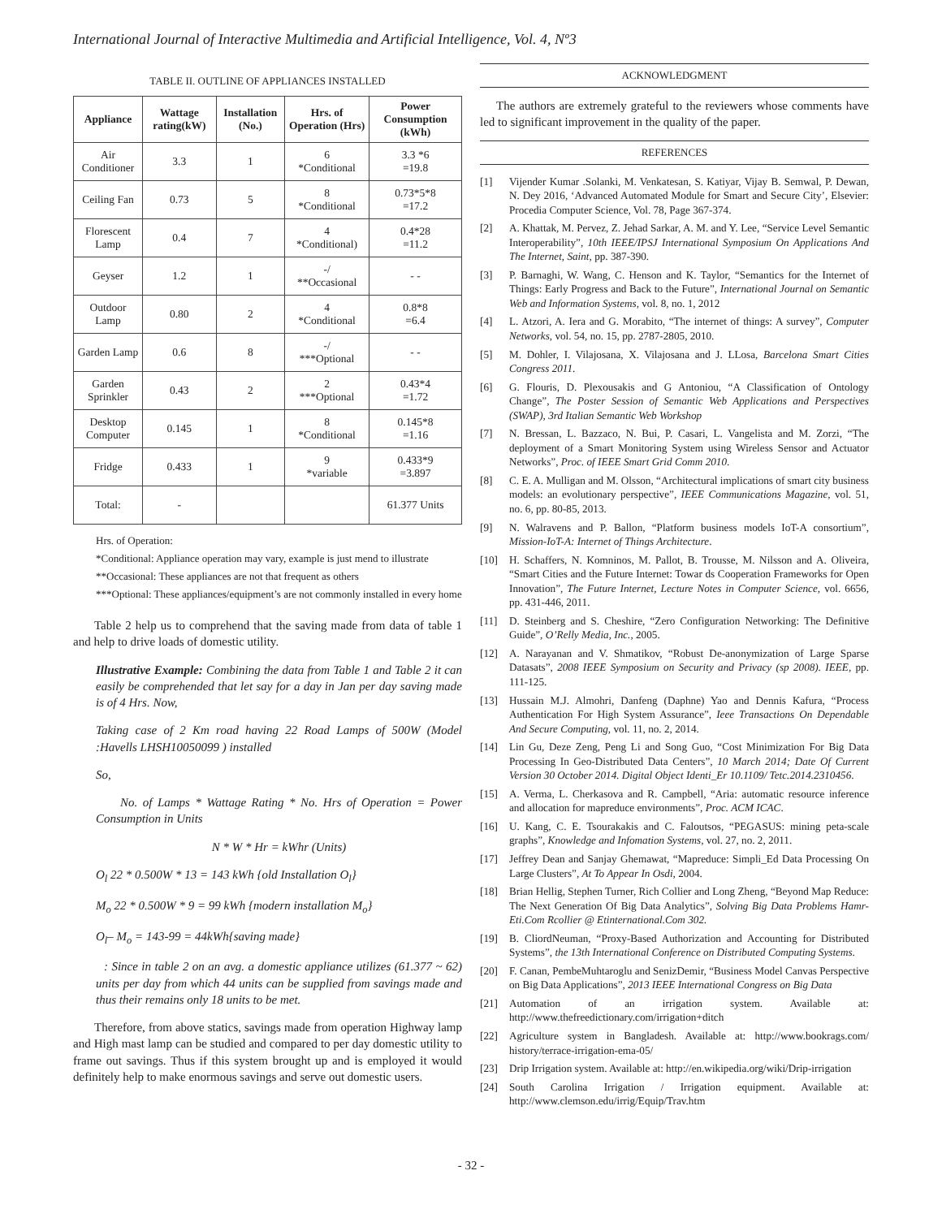International Journal of Interactive Multimedia and Artificial Intelligence, Vol. 4, Nº3
TABLE II. OUTLINE OF APPLIANCES INSTALLED
| Appliance | Wattage rating(kW) | Installation (No.) | Hrs. of Operation (Hrs) | Power Consumption (kWh) |
| --- | --- | --- | --- | --- |
| Air Conditioner | 3.3 | 1 | 6 *Conditional | 3.3 *6 =19.8 |
| Ceiling Fan | 0.73 | 5 | 8 *Conditional | 0.73*5*8 =17.2 |
| Florescent Lamp | 0.4 | 7 | 4 *Conditional) | 0.4*28 =11.2 |
| Geyser | 1.2 | 1 | -/ **Occasional | - - |
| Outdoor Lamp | 0.80 | 2 | 4 *Conditional | 0.8*8 =6.4 |
| Garden Lamp | 0.6 | 8 | -/ ***Optional | - - |
| Garden Sprinkler | 0.43 | 2 | 2 ***Optional | 0.43*4 =1.72 |
| Desktop Computer | 0.145 | 1 | 8 *Conditional | 0.145*8 =1.16 |
| Fridge | 0.433 | 1 | 9 *variable | 0.433*9 =3.897 |
| Total: | - | | | 61.377 Units |
Hrs. of Operation:
*Conditional: Appliance operation may vary, example is just mend to illustrate
**Occasional: These appliances are not that frequent as others
***Optional: These appliances/equipment’s are not commonly installed in every home
Table 2 help us to comprehend that the saving made from data of table 1 and help to drive loads of domestic utility.
Illustrative Example: Combining the data from Table 1 and Table 2 it can easily be comprehended that let say for a day in Jan per day saving made is of 4 Hrs. Now,
Taking case of 2 Km road having 22 Road Lamps of 500W (Model :Havells LHSH10050099 ) installed
So,
No. of Lamps * Wattage Rating * No. Hrs of Operation = Power Consumption in Units
N * W * Hr = kWhr (Units)
O<sub>l</sub> 22 * 0.500W * 13 = 143 kWh {old Installation O<sub>l</sub>}
M<sub>o</sub> 22 * 0.500W * 9 = 99 kWh {modern installation M<sub>o</sub>}
O<sub>l</sub>– M<sub>o</sub> = 143-99 = 44kWh{saving made}
: Since in table 2 on an avg. a domestic appliance utilizes (61.377 ~ 62) units per day from which 44 units can be supplied from savings made and thus their remains only 18 units to be met.
Therefore, from above statics, savings made from operation Highway lamp and High mast lamp can be studied and compared to per day domestic utility to frame out savings. Thus if this system brought up and is employed it would definitely help to make enormous savings and serve out domestic users.
ACKNOWLEDGMENT
The authors are extremely grateful to the reviewers whose comments have led to significant improvement in the quality of the paper.
REFERENCES
[1] Vijender Kumar .Solanki, M. Venkatesan, S. Katiyar, Vijay B. Semwal, P. Dewan, N. Dey 2016, ‘Advanced Automated Module for Smart and Secure City’, Elsevier: Procedia Computer Science, Vol. 78, Page 367-374.
[2] A. Khattak, M. Pervez, Z. Jehad Sarkar, A. M. and Y. Lee, “Service Level Semantic Interoperability”, 10th IEEE/IPSJ International Symposium On Applications And The Internet, Saint, pp. 387-390.
[3] P. Barnaghi, W. Wang, C. Henson and K. Taylor, “Semantics for the Internet of Things: Early Progress and Back to the Future”, International Journal on Semantic Web and Information Systems, vol. 8, no. 1, 2012
[4] L. Atzori, A. Iera and G. Morabito, “The internet of things: A survey”, Computer Networks, vol. 54, no. 15, pp. 2787-2805, 2010.
[5] M. Dohler, I. Vilajosana, X. Vilajosana and J. LLosa, Barcelona Smart Cities Congress 2011.
[6] G. Flouris, D. Plexousakis and G Antoniou, “A Classification of Ontology Change”, The Poster Session of Semantic Web Applications and Perspectives (SWAP), 3rd Italian Semantic Web Workshop
[7] N. Bressan, L. Bazzaco, N. Bui, P. Casari, L. Vangelista and M. Zorzi, “The deployment of a Smart Monitoring System using Wireless Sensor and Actuator Networks”, Proc. of IEEE Smart Grid Comm 2010.
[8] C. E. A. Mulligan and M. Olsson, “Architectural implications of smart city business models: an evolutionary perspective”, IEEE Communications Magazine, vol. 51, no. 6, pp. 80-85, 2013.
[9] N. Walravens and P. Ballon, “Platform business models IoT-A consortium”, Mission-IoT-A: Internet of Things Architecture.
[10] H. Schaffers, N. Komninos, M. Pallot, B. Trousse, M. Nilsson and A. Oliveira, “Smart Cities and the Future Internet: Towar ds Cooperation Frameworks for Open Innovation”, The Future Internet, Lecture Notes in Computer Science, vol. 6656, pp. 431-446, 2011.
[11] D. Steinberg and S. Cheshire, “Zero Configuration Networking: The Definitive Guide”, O’Relly Media, Inc., 2005.
[12] A. Narayanan and V. Shmatikov, “Robust De-anonymization of Large Sparse Datasats”, 2008 IEEE Symposium on Security and Privacy (sp 2008). IEEE, pp. 111-125.
[13] Hussain M.J. Almohri, Danfeng (Daphne) Yao and Dennis Kafura, “Process Authentication For High System Assurance”, Ieee Transactions On Dependable And Secure Computing, vol. 11, no. 2, 2014.
[14] Lin Gu, Deze Zeng, Peng Li and Song Guo, “Cost Minimization For Big Data Processing In Geo-Distributed Data Centers”, 10 March 2014; Date Of Current Version 30 October 2014. Digital Object Identi_Er 10.1109/ Tetc.2014.2310456.
[15] A. Verma, L. Cherkasova and R. Campbell, “Aria: automatic resource inference and allocation for mapreduce environments”, Proc. ACM ICAC.
[16] U. Kang, C. E. Tsourakakis and C. Faloutsos, “PEGASUS: mining peta-scale graphs”, Knowledge and Infomation Systems, vol. 27, no. 2, 2011.
[17] Jeffrey Dean and Sanjay Ghemawat, “Mapreduce: Simpli_Ed Data Processing On Large Clusters”, At To Appear In Osdi, 2004.
[18] Brian Hellig, Stephen Turner, Rich Collier and Long Zheng, “Beyond Map Reduce: The Next Generation Of Big Data Analytics”, Solving Big Data Problems Hamr-Eti.Com Rcollier @ Etinternational.Com 302.
[19] B. CliordNeuman, “Proxy-Based Authorization and Accounting for Distributed Systems”, the 13th International Conference on Distributed Computing Systems.
[20] F. Canan, PembeMuhtaroglu and SenizDemir, “Business Model Canvas Perspective on Big Data Applications”, 2013 IEEE International Congress on Big Data
[21] Automation of an irrigation system. Available at: http://www.thefreedictionary.com/irrigation+ditch
[22] Agriculture system in Bangladesh. Available at: http://www.bookrags.com/ history/terrace-irrigation-ema-05/
[23] Drip Irrigation system. Available at: http://en.wikipedia.org/wiki/Drip-irrigation
[24] South Carolina Irrigation / Irrigation equipment. Available at: http://www.clemson.edu/irrig/Equip/Trav.htm
- 32 -